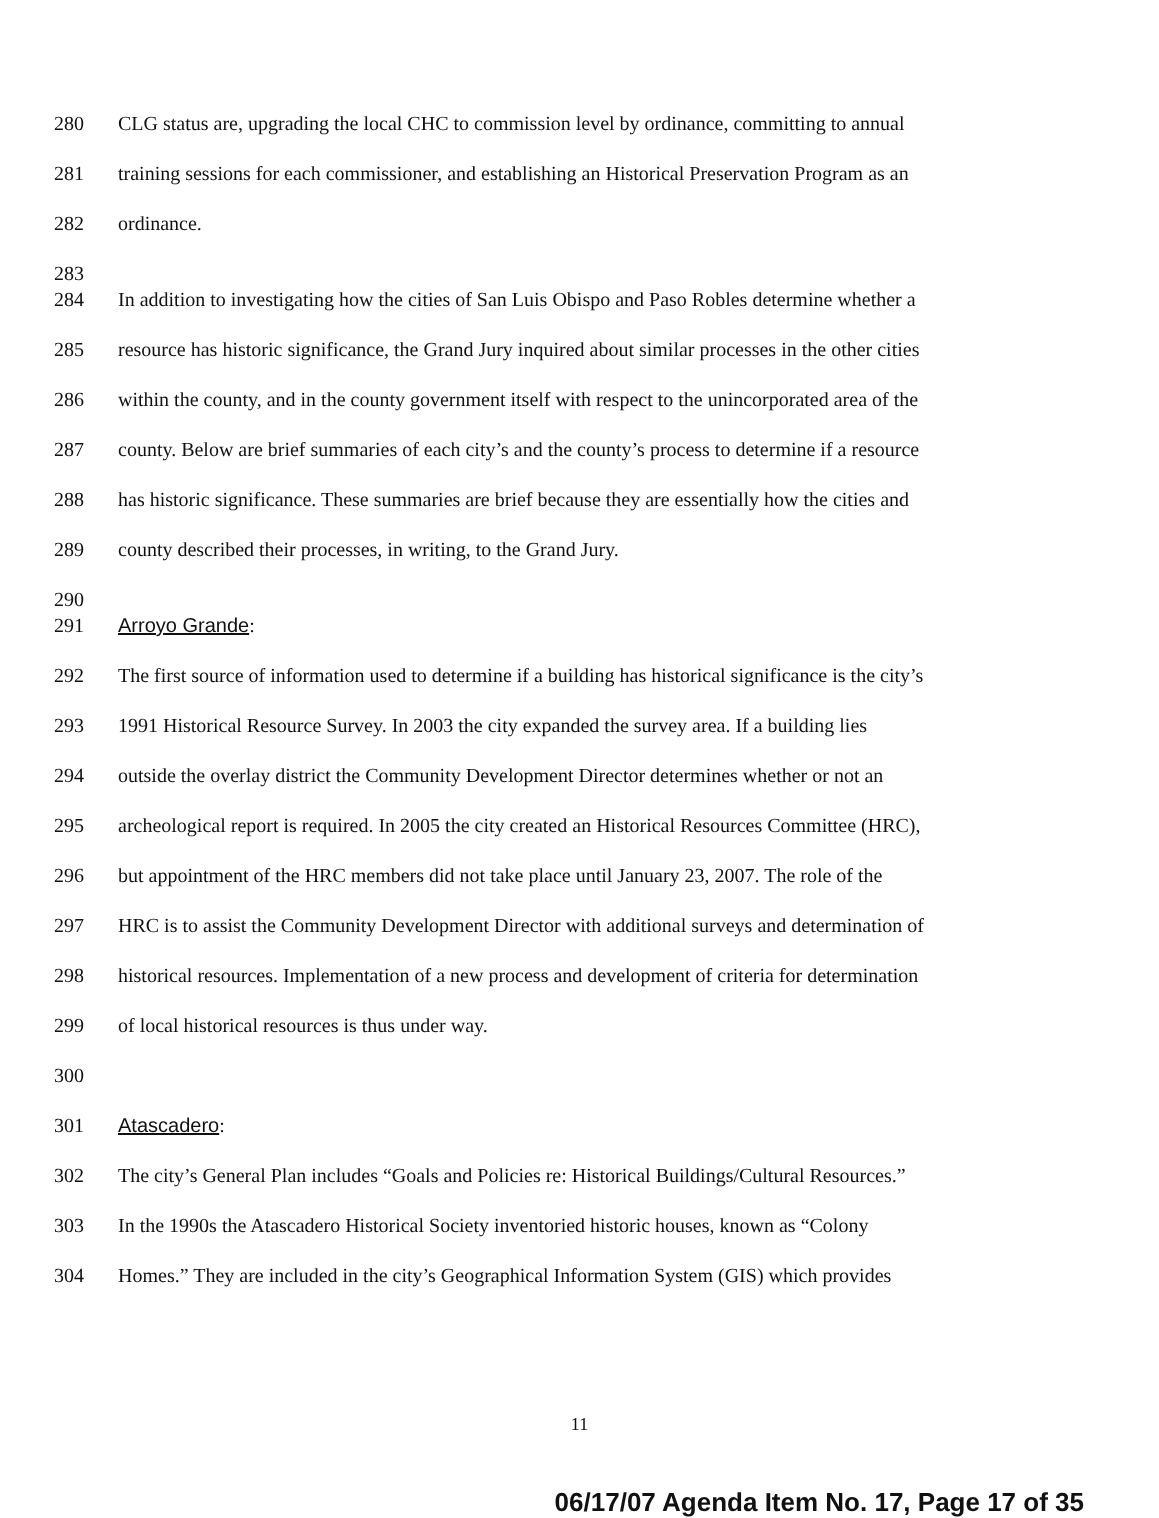280 CLG status are, upgrading the local CHC to commission level by ordinance, committing to annual
281 training sessions for each commissioner, and establishing an Historical Preservation Program as an
282 ordinance.
283
284 In addition to investigating how the cities of San Luis Obispo and Paso Robles determine whether a
285 resource has historic significance, the Grand Jury inquired about similar processes in the other cities
286 within the county, and in the county government itself with respect to the unincorporated area of the
287 county. Below are brief summaries of each city’s and the county’s process to determine if a resource
288 has historic significance. These summaries are brief because they are essentially how the cities and
289 county described their processes, in writing, to the Grand Jury.
290
291 Arroyo Grande:
292 The first source of information used to determine if a building has historical significance is the city’s
293 1991 Historical Resource Survey. In 2003 the city expanded the survey area. If a building lies
294 outside the overlay district the Community Development Director determines whether or not an
295 archeological report is required. In 2005 the city created an Historical Resources Committee (HRC),
296 but appointment of the HRC members did not take place until January 23, 2007. The role of the
297 HRC is to assist the Community Development Director with additional surveys and determination of
298 historical resources. Implementation of a new process and development of criteria for determination
299 of local historical resources is thus under way.
300
301 Atascadero:
302 The city’s General Plan includes “Goals and Policies re: Historical Buildings/Cultural Resources.”
303 In the 1990s the Atascadero Historical Society inventoried historic houses, known as “Colony
304 Homes.” They are included in the city’s Geographical Information System (GIS) which provides
11
06/17/07 Agenda Item No. 17, Page 17 of 35